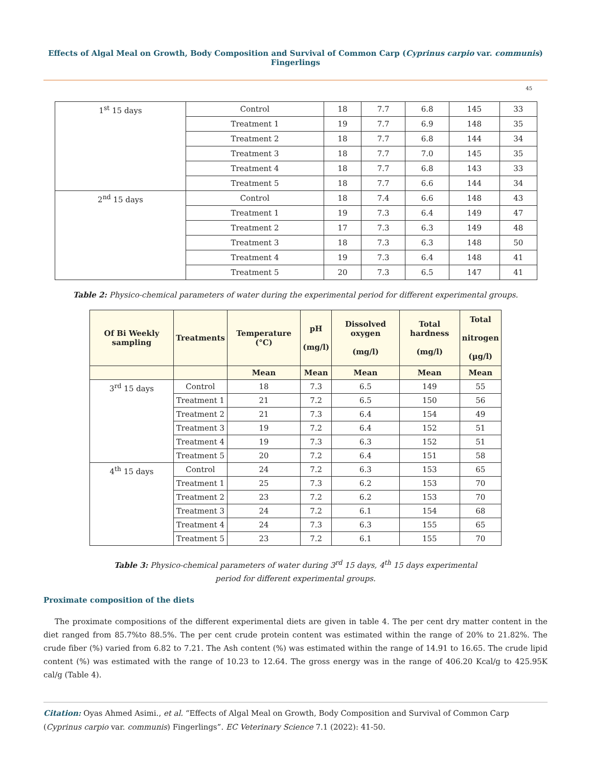Effects of Algal Meal on Growth, Body Composition and Survival of Common Carp (Cyprinus carpio var. communis) Fingerlings
45
| 1<sup>st</sup> 15 days | Control | 18 | 7.7 | 6.8 | 145 | 33 |
| | Treatment 1 | 19 | 7.7 | 6.9 | 148 | 35 |
| | Treatment 2 | 18 | 7.7 | 6.8 | 144 | 34 |
| | Treatment 3 | 18 | 7.7 | 7.0 | 145 | 35 |
| | Treatment 4 | 18 | 7.7 | 6.8 | 143 | 33 |
| | Treatment 5 | 18 | 7.7 | 6.6 | 144 | 34 |
| 2<sup>nd</sup> 15 days | Control | 18 | 7.4 | 6.6 | 148 | 43 |
| | Treatment 1 | 19 | 7.3 | 6.4 | 149 | 47 |
| | Treatment 2 | 17 | 7.3 | 6.3 | 149 | 48 |
| | Treatment 3 | 18 | 7.3 | 6.3 | 148 | 50 |
| | Treatment 4 | 19 | 7.3 | 6.4 | 148 | 41 |
| | Treatment 5 | 20 | 7.3 | 6.5 | 147 | 41 |
Table 2: Physico-chemical parameters of water during the experimental period for different experimental groups.
| Of Bi Weekly sampling | Treatments | Temperature (°C) | pH (mg/l) | Dissolved oxygen (mg/l) | Total hardness (mg/l) | Total nitrogen (µg/l) |
| --- | --- | --- | --- | --- | --- | --- |
| | | Mean | Mean | Mean | Mean | Mean |
| 3<sup>rd</sup> 15 days | Control | 18 | 7.3 | 6.5 | 149 | 55 |
| | Treatment 1 | 21 | 7.2 | 6.5 | 150 | 56 |
| | Treatment 2 | 21 | 7.3 | 6.4 | 154 | 49 |
| | Treatment 3 | 19 | 7.2 | 6.4 | 152 | 51 |
| | Treatment 4 | 19 | 7.3 | 6.3 | 152 | 51 |
| | Treatment 5 | 20 | 7.2 | 6.4 | 151 | 58 |
| 4<sup>th</sup> 15 days | Control | 24 | 7.2 | 6.3 | 153 | 65 |
| | Treatment 1 | 25 | 7.3 | 6.2 | 153 | 70 |
| | Treatment 2 | 23 | 7.2 | 6.2 | 153 | 70 |
| | Treatment 3 | 24 | 7.2 | 6.1 | 154 | 68 |
| | Treatment 4 | 24 | 7.3 | 6.3 | 155 | 65 |
| | Treatment 5 | 23 | 7.2 | 6.1 | 155 | 70 |
Table 3: Physico-chemical parameters of water during 3<sup>rd</sup> 15 days, 4<sup>th</sup> 15 days experimental
period for different experimental groups.
Proximate composition of the diets
The proximate compositions of the different experimental diets are given in table 4. The per cent dry matter content in the diet ranged from 85.7%to 88.5%. The per cent crude protein content was estimated within the range of 20% to 21.82%. The crude fiber (%) varied from 6.82 to 7.21. The Ash content (%) was estimated within the range of 14.91 to 16.65. The crude lipid content (%) was estimated with the range of 10.23 to 12.64. The gross energy was in the range of 406.20 Kcal/g to 425.95K cal/g (Table 4).
Citation: Oyas Ahmed Asimi., et al. “Effects of Algal Meal on Growth, Body Composition and Survival of Common Carp (Cyprinus carpio var. communis) Fingerlings”. EC Veterinary Science 7.1 (2022): 41-50.